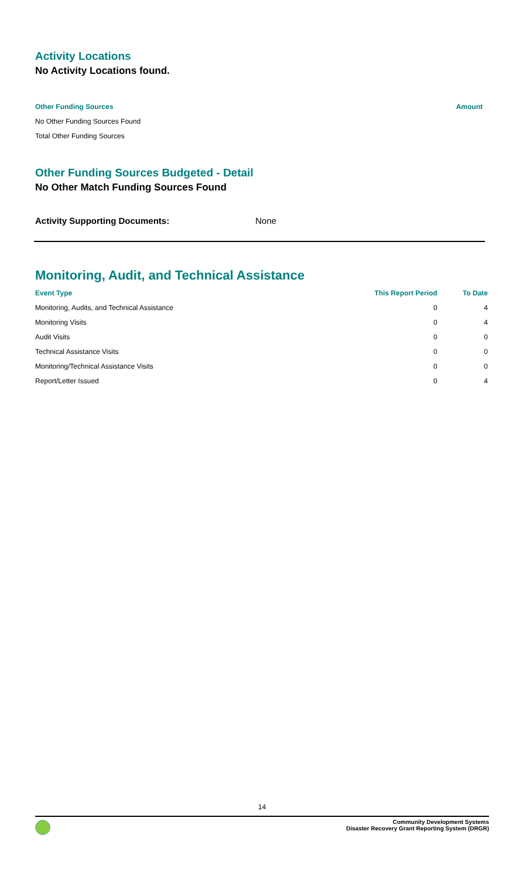Activity Locations
No Activity Locations found.
| Other Funding Sources | Amount |
| --- | --- |
| No Other Funding Sources Found | |
| Total Other Funding Sources | |
Other Funding Sources Budgeted - Detail
No Other Match Funding Sources Found
Activity Supporting Documents: None
Monitoring, Audit, and Technical Assistance
| Event Type | This Report Period | To Date |
| --- | --- | --- |
| Monitoring, Audits, and Technical Assistance | 0 | 4 |
| Monitoring Visits | 0 | 4 |
| Audit Visits | 0 | 0 |
| Technical Assistance Visits | 0 | 0 |
| Monitoring/Technical Assistance Visits | 0 | 0 |
| Report/Letter Issued | 0 | 4 |
14
Community Development Systems
Disaster Recovery Grant Reporting System (DRGR)